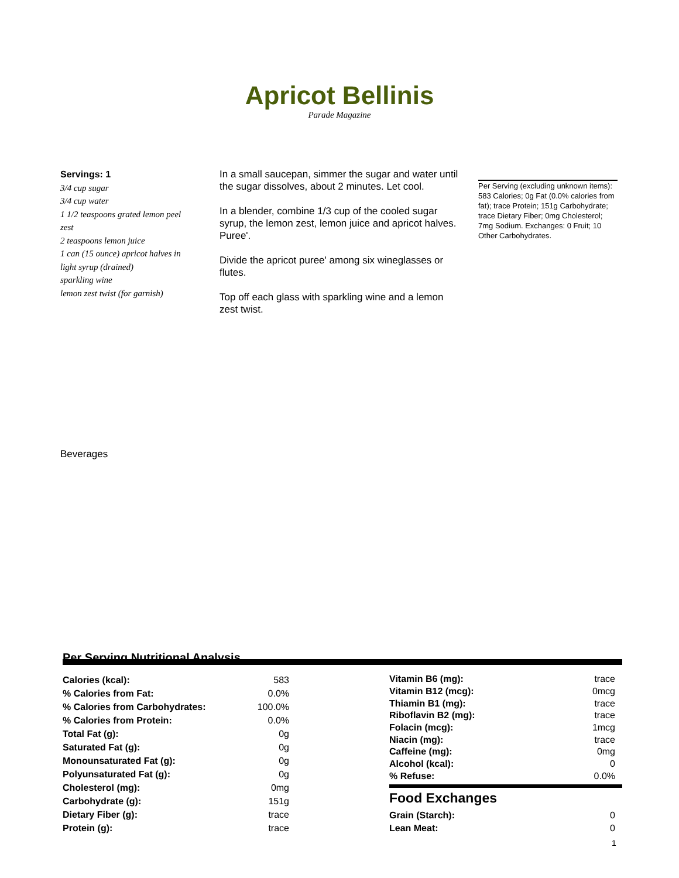Apricot Bellinis
Parade Magazine
Servings: 1
3/4 cup sugar
3/4 cup water
1 1/2 teaspoons grated lemon peel zest
2 teaspoons lemon juice
1 can (15 ounce) apricot halves in light syrup (drained)
sparkling wine
lemon zest twist (for garnish)
In a small saucepan, simmer the sugar and water until the sugar dissolves, about 2 minutes. Let cool.
In a blender, combine 1/3 cup of the cooled sugar syrup, the lemon zest, lemon juice and apricot halves. Puree'.
Divide the apricot puree' among six wineglasses or flutes.
Top off each glass with sparkling wine and a lemon zest twist.
Per Serving (excluding unknown items): 583 Calories; 0g Fat (0.0% calories from fat); trace Protein; 151g Carbohydrate; trace Dietary Fiber; 0mg Cholesterol; 7mg Sodium. Exchanges: 0 Fruit; 10 Other Carbohydrates.
Beverages
Per Serving Nutritional Analysis
| Calories (kcal): | 583 |
| % Calories from Fat: | 0.0% |
| % Calories from Carbohydrates: | 100.0% |
| % Calories from Protein: | 0.0% |
| Total Fat (g): | 0g |
| Saturated Fat (g): | 0g |
| Monounsaturated Fat (g): | 0g |
| Polyunsaturated Fat (g): | 0g |
| Cholesterol (mg): | 0mg |
| Carbohydrate (g): | 151g |
| Dietary Fiber (g): | trace |
| Protein (g): | trace |
| Vitamin B6 (mg): | trace |
| Vitamin B12 (mcg): | 0mcg |
| Thiamin B1 (mg): | trace |
| Riboflavin B2 (mg): | trace |
| Folacin (mcg): | 1mcg |
| Niacin (mg): | trace |
| Caffeine (mg): | 0mg |
| Alcohol (kcal): | 0 |
| % Refuse: | 0.0% |
Food Exchanges
| Grain (Starch): | 0 |
| Lean Meat: | 0 |
1